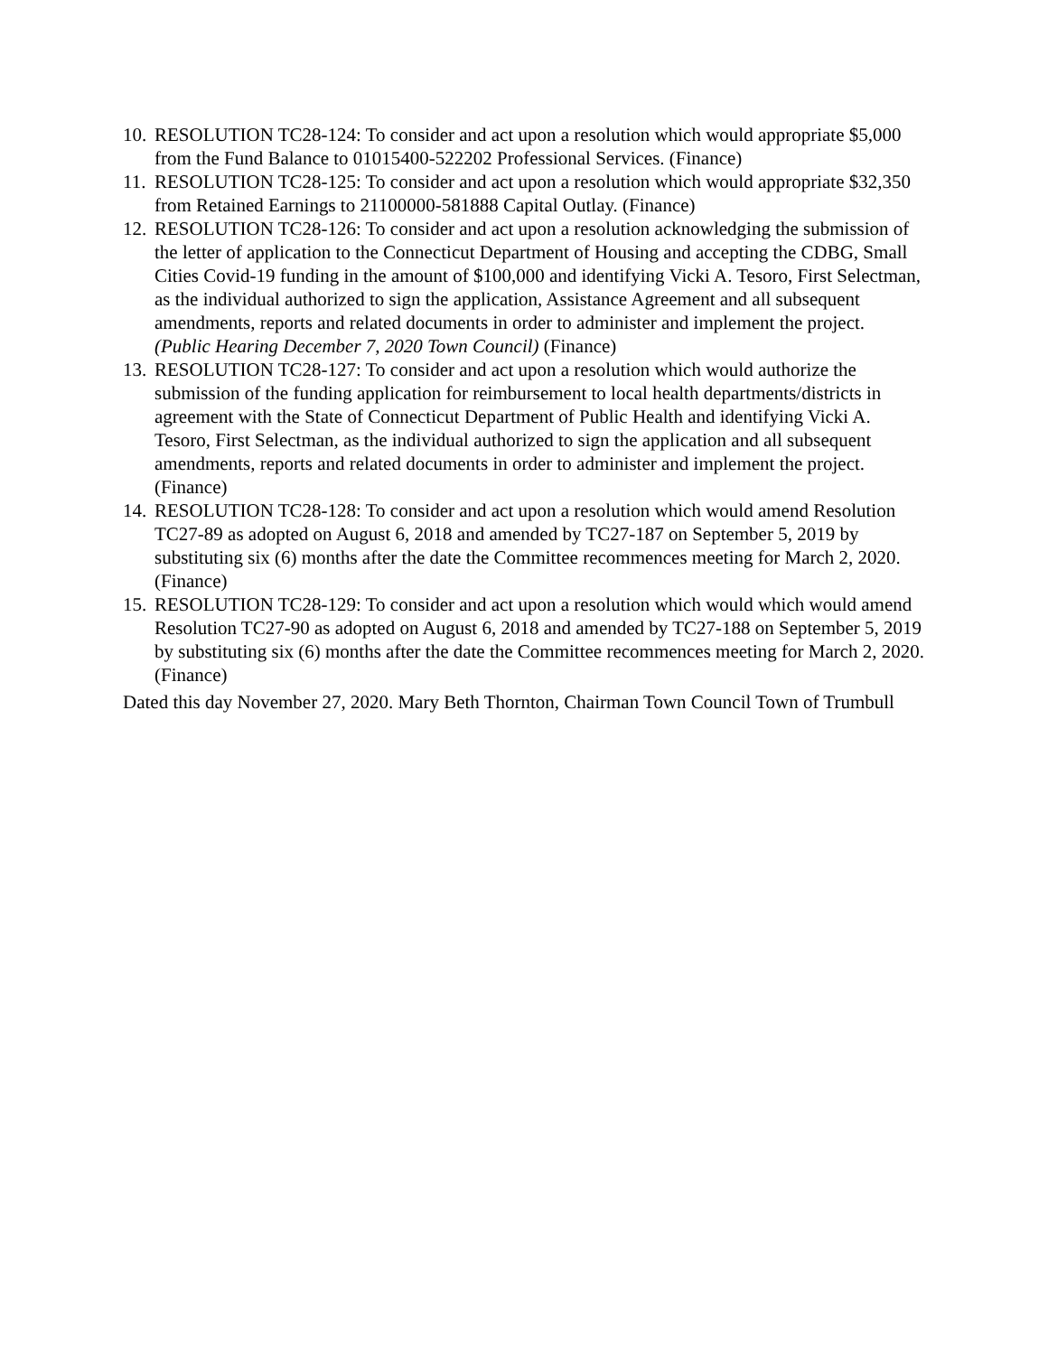10.
RESOLUTION TC28-124: To consider and act upon a resolution which would appropriate $5,000 from the Fund Balance to 01015400-522202 Professional Services. (Finance)
11.
RESOLUTION TC28-125: To consider and act upon a resolution which would appropriate $32,350 from Retained Earnings to 21100000-581888 Capital Outlay. (Finance)
12.
RESOLUTION TC28-126: To consider and act upon a resolution acknowledging the submission of the letter of application to the Connecticut Department of Housing and accepting the CDBG, Small Cities Covid-19 funding in the amount of $100,000 and identifying Vicki A. Tesoro, First Selectman, as the individual authorized to sign the application, Assistance Agreement and all subsequent amendments, reports and related documents in order to administer and implement the project. (Public Hearing December 7, 2020 Town Council) (Finance)
13.
RESOLUTION TC28-127: To consider and act upon a resolution which would authorize the submission of the funding application for reimbursement to local health departments/districts in agreement with the State of Connecticut Department of Public Health and identifying Vicki A. Tesoro, First Selectman, as the individual authorized to sign the application and all subsequent amendments, reports and related documents in order to administer and implement the project. (Finance)
14.
RESOLUTION TC28-128: To consider and act upon a resolution which would amend Resolution TC27-89 as adopted on August 6, 2018 and amended by TC27-187 on September 5, 2019 by substituting six (6) months after the date the Committee recommences meeting for March 2, 2020. (Finance)
15.
RESOLUTION TC28-129: To consider and act upon a resolution which would which would amend Resolution TC27-90 as adopted on August 6, 2018 and amended by TC27-188 on September 5, 2019 by substituting six (6) months after the date the Committee recommences meeting for March 2, 2020. (Finance)
Dated this day November 27, 2020. Mary Beth Thornton, Chairman Town Council Town of Trumbull